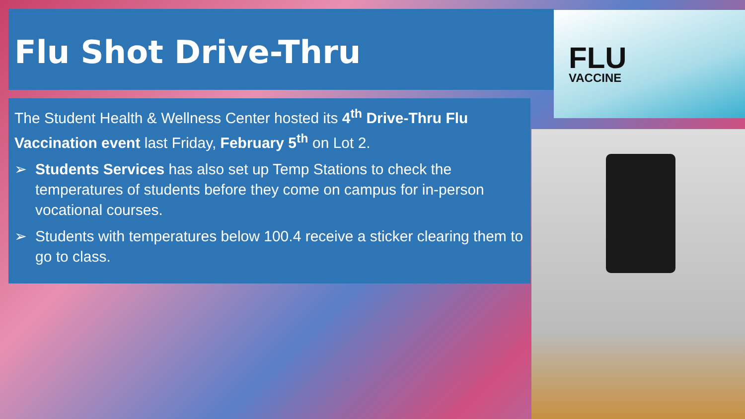Flu Shot Drive-Thru FLU
VACCINE
The Student Health & Wellness Center hosted its 4<sup>th</sup> Drive-Thru Flu Vaccination event last Friday, February 5<sup>th</sup> on Lot 2.
➢ Students Services has also set up Temp Stations to check the temperatures of students before they come on campus for in-person vocational courses.
➢ Students with temperatures below 100.4 receive a sticker clearing them to go to class.